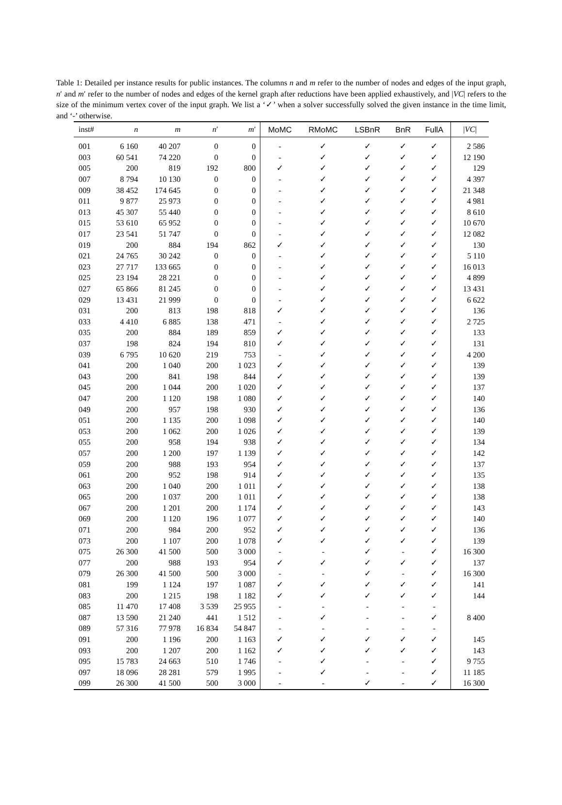Table 1: Detailed per instance results for public instances. The columns n and m refer to the number of nodes and edges of the input graph, n′ and m′ refer to the number of nodes and edges of the kernel graph after reductions have been applied exhaustively, and |VC| refers to the size of the minimum vertex cover of the input graph. We list a ‘✓’ when a solver successfully solved the given instance in the time limit, and ‘-’ otherwise.
| inst# | n | m | n ′ | m ′ | MoMC | RMoMC | LSBnR | BnR | FullA | / VC / |
| --- | --- | --- | --- | --- | --- | --- | --- | --- | --- | --- |
| 001 | 6 160 | 40 207 | 0 | 0 | - | ✓ | ✓ | ✓ | ✓ | 2 586 |
| 003 | 60 541 | 74 220 | 0 | 0 | - | ✓ | ✓ | ✓ | ✓ | 12 190 |
| 005 | 200 | 819 | 192 | 800 | ✓ | ✓ | ✓ | ✓ | ✓ | 129 |
| 007 | 8 794 | 10 130 | 0 | 0 | - | ✓ | ✓ | ✓ | ✓ | 4 397 |
| 009 | 38 452 | 174 645 | 0 | 0 | - | ✓ | ✓ | ✓ | ✓ | 21 348 |
| 011 | 9 877 | 25 973 | 0 | 0 | - | ✓ | ✓ | ✓ | ✓ | 4 981 |
| 013 | 45 307 | 55 440 | 0 | 0 | - | ✓ | ✓ | ✓ | ✓ | 8 610 |
| 015 | 53 610 | 65 952 | 0 | 0 | - | ✓ | ✓ | ✓ | ✓ | 10 670 |
| 017 | 23 541 | 51 747 | 0 | 0 | - | ✓ | ✓ | ✓ | ✓ | 12 082 |
| 019 | 200 | 884 | 194 | 862 | ✓ | ✓ | ✓ | ✓ | ✓ | 130 |
| 021 | 24 765 | 30 242 | 0 | 0 | - | ✓ | ✓ | ✓ | ✓ | 5 110 |
| 023 | 27 717 | 133 665 | 0 | 0 | - | ✓ | ✓ | ✓ | ✓ | 16 013 |
| 025 | 23 194 | 28 221 | 0 | 0 | - | ✓ | ✓ | ✓ | ✓ | 4 899 |
| 027 | 65 866 | 81 245 | 0 | 0 | - | ✓ | ✓ | ✓ | ✓ | 13 431 |
| 029 | 13 431 | 21 999 | 0 | 0 | - | ✓ | ✓ | ✓ | ✓ | 6 622 |
| 031 | 200 | 813 | 198 | 818 | ✓ | ✓ | ✓ | ✓ | ✓ | 136 |
| 033 | 4 410 | 6 885 | 138 | 471 | - | ✓ | ✓ | ✓ | ✓ | 2 725 |
| 035 | 200 | 884 | 189 | 859 | ✓ | ✓ | ✓ | ✓ | ✓ | 133 |
| 037 | 198 | 824 | 194 | 810 | ✓ | ✓ | ✓ | ✓ | ✓ | 131 |
| 039 | 6 795 | 10 620 | 219 | 753 | - | ✓ | ✓ | ✓ | ✓ | 4 200 |
| 041 | 200 | 1 040 | 200 | 1 023 | ✓ | ✓ | ✓ | ✓ | ✓ | 139 |
| 043 | 200 | 841 | 198 | 844 | ✓ | ✓ | ✓ | ✓ | ✓ | 139 |
| 045 | 200 | 1 044 | 200 | 1 020 | ✓ | ✓ | ✓ | ✓ | ✓ | 137 |
| 047 | 200 | 1 120 | 198 | 1 080 | ✓ | ✓ | ✓ | ✓ | ✓ | 140 |
| 049 | 200 | 957 | 198 | 930 | ✓ | ✓ | ✓ | ✓ | ✓ | 136 |
| 051 | 200 | 1 135 | 200 | 1 098 | ✓ | ✓ | ✓ | ✓ | ✓ | 140 |
| 053 | 200 | 1 062 | 200 | 1 026 | ✓ | ✓ | ✓ | ✓ | ✓ | 139 |
| 055 | 200 | 958 | 194 | 938 | ✓ | ✓ | ✓ | ✓ | ✓ | 134 |
| 057 | 200 | 1 200 | 197 | 1 139 | ✓ | ✓ | ✓ | ✓ | ✓ | 142 |
| 059 | 200 | 988 | 193 | 954 | ✓ | ✓ | ✓ | ✓ | ✓ | 137 |
| 061 | 200 | 952 | 198 | 914 | ✓ | ✓ | ✓ | ✓ | ✓ | 135 |
| 063 | 200 | 1 040 | 200 | 1 011 | ✓ | ✓ | ✓ | ✓ | ✓ | 138 |
| 065 | 200 | 1 037 | 200 | 1 011 | ✓ | ✓ | ✓ | ✓ | ✓ | 138 |
| 067 | 200 | 1 201 | 200 | 1 174 | ✓ | ✓ | ✓ | ✓ | ✓ | 143 |
| 069 | 200 | 1 120 | 196 | 1 077 | ✓ | ✓ | ✓ | ✓ | ✓ | 140 |
| 071 | 200 | 984 | 200 | 952 | ✓ | ✓ | ✓ | ✓ | ✓ | 136 |
| 073 | 200 | 1 107 | 200 | 1 078 | ✓ | ✓ | ✓ | ✓ | ✓ | 139 |
| 075 | 26 300 | 41 500 | 500 | 3 000 | - | - | ✓ | - | ✓ | 16 300 |
| 077 | 200 | 988 | 193 | 954 | ✓ | ✓ | ✓ | ✓ | ✓ | 137 |
| 079 | 26 300 | 41 500 | 500 | 3 000 | - | - | ✓ | - | ✓ | 16 300 |
| 081 | 199 | 1 124 | 197 | 1 087 | ✓ | ✓ | ✓ | ✓ | ✓ | 141 |
| 083 | 200 | 1 215 | 198 | 1 182 | ✓ | ✓ | ✓ | ✓ | ✓ | 144 |
| 085 | 11 470 | 17 408 | 3 539 | 25 955 | - | - | - | - | - | |
| 087 | 13 590 | 21 240 | 441 | 1 512 | - | ✓ | - | - | ✓ | 8 400 |
| 089 | 57 316 | 77 978 | 16 834 | 54 847 | - | - | - | - | - | |
| 091 | 200 | 1 196 | 200 | 1 163 | ✓ | ✓ | ✓ | ✓ | ✓ | 145 |
| 093 | 200 | 1 207 | 200 | 1 162 | ✓ | ✓ | ✓ | ✓ | ✓ | 143 |
| 095 | 15 783 | 24 663 | 510 | 1 746 | - | ✓ | - | - | ✓ | 9 755 |
| 097 | 18 096 | 28 281 | 579 | 1 995 | - | ✓ | - | - | ✓ | 11 185 |
| 099 | 26 300 | 41 500 | 500 | 3 000 | - | - | ✓ | - | ✓ | 16 300 |